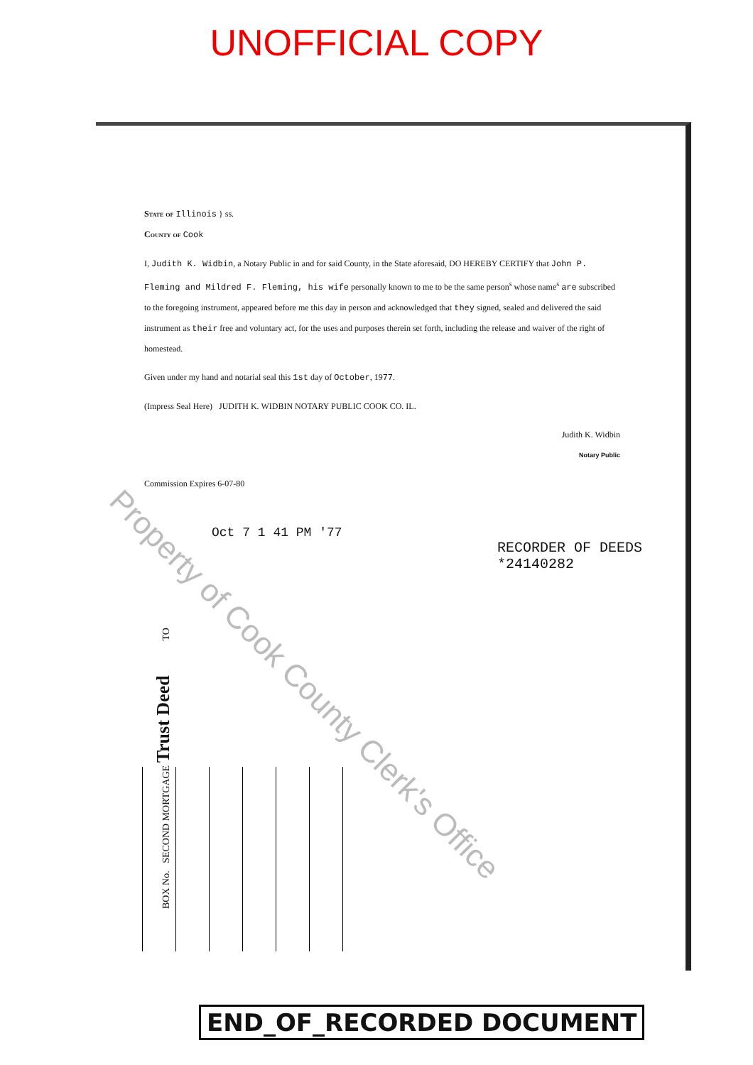UNOFFICIAL COPY
State of Illinois } ss.
County of Cook
I, Judith K. Widbin, a Notary Public in and for said County, in the State aforesaid, DO HEREBY CERTIFY that John P. Fleming and Mildred F. Fleming, his wife personally known to me to be the same person<sup>s</sup> whose name<sup>s</sup> are subscribed to the foregoing instrument, appeared before me this day in person and acknowledged that they signed, sealed and delivered the said instrument as their free and voluntary act, for the uses and purposes therein set forth, including the release and waiver of the right of homestead.
Given under my hand and notarial seal this 1st day of October, 1977.
(Impress Seal Here) JUDITH K. WIDBIN NOTARY PUBLIC COOK CO. IL.
Judith K. Widbin
Notary Public
Commission Expires 6-07-80
Oct 7 1 41 PM '77
RECORDER OF DEEDS
*24140282
Property of Cook County Clerk's Office
BOX No. SECOND MORTGAGE Trust Deed TO
END_OF_RECORDED DOCUMENT